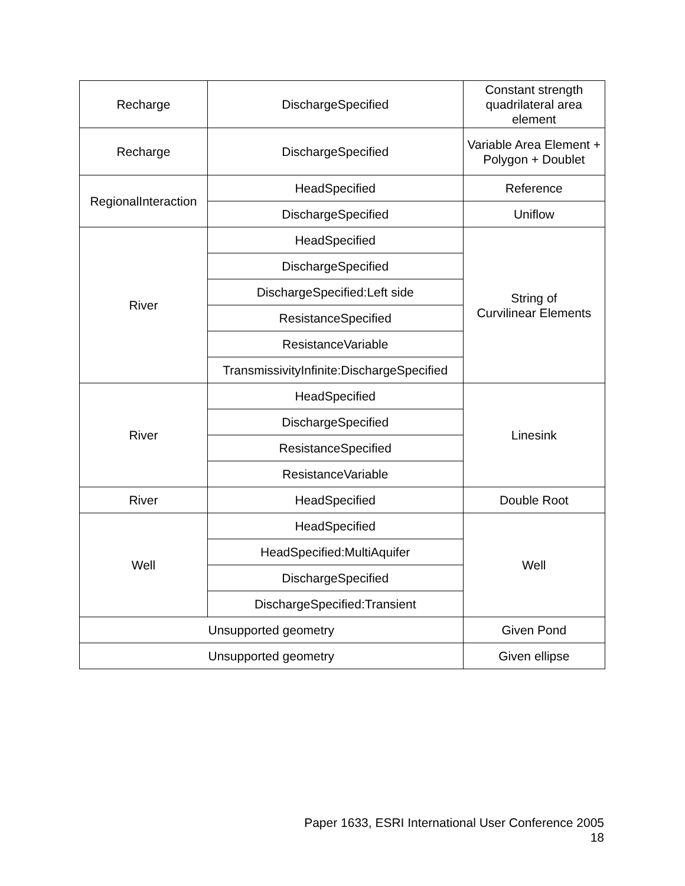| Recharge | DischargeSpecified | Constant strength quadrilateral area element |
| Recharge | DischargeSpecified | Variable Area Element + Polygon + Doublet |
| RegionalInteraction | HeadSpecified | Reference |
| | DischargeSpecified | Uniflow |
| River | HeadSpecified | String of Curvilinear Elements |
| | DischargeSpecified | |
| | DischargeSpecified:Left side | |
| | ResistanceSpecified | |
| | ResistanceVariable | |
| | TransmissivityInfinite:DischargeSpecified | |
| River | HeadSpecified | Linesink |
| | DischargeSpecified | |
| | ResistanceSpecified | |
| | ResistanceVariable | |
| River | HeadSpecified | Double Root |
| Well | HeadSpecified | Well |
| | HeadSpecified:MultiAquifer | |
| | DischargeSpecified | |
| | DischargeSpecified:Transient | |
| Unsupported geometry | | Given Pond |
| Unsupported geometry | | Given ellipse |
Paper 1633, ESRI International User Conference 2005
18